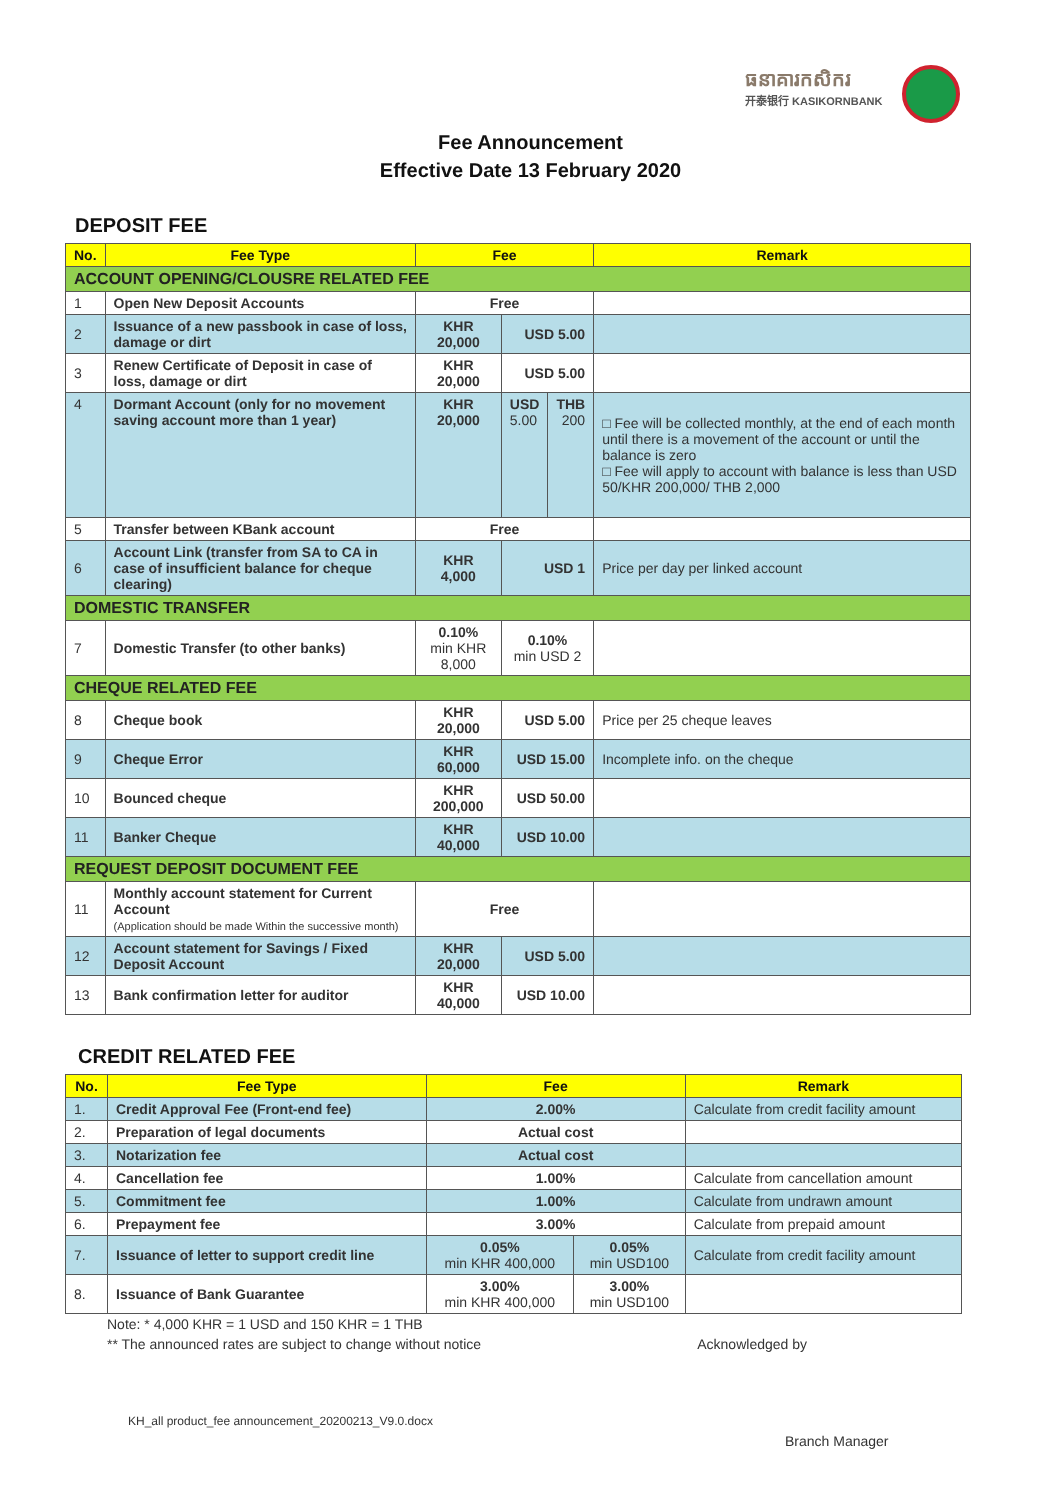ធនាគារកសិករ
开泰银行 KASIKORNBANK
Fee Announcement
Effective Date 13 February 2020
DEPOSIT FEE
| No. | Fee Type | Fee | | | Remark |
| --- | --- | --- | --- | --- | --- |
| ACCOUNT OPENING/CLOUSRE RELATED FEE | | | | | |
| 1 | Open New Deposit Accounts | Free | | | |
| 2 | Issuance of a new passbook in case of loss, damage or dirt | KHR 20,000 | USD 5.00 | | |
| 3 | Renew Certificate of Deposit in case of loss, damage or dirt | KHR 20,000 | USD 5.00 | | |
| 4 | Dormant Account (only for no movement saving account more than 1 year) | KHR 20,000 | USD 5.00 | THB 200 | □ Fee will be collected monthly, at the end of each month until there is a movement of the account or until the balance is zero □ Fee will apply to account with balance is less than USD 50/KHR 200,000/ THB 2,000 |
| 5 | Transfer between KBank account | Free | | | |
| 6 | Account Link (transfer from SA to CA in case of insufficient balance for cheque clearing) | KHR 4,000 | USD 1 | | Price per day per linked account |
| DOMESTIC TRANSFER | | | | | |
| 7 | Domestic Transfer (to other banks) | 0.10% min KHR 8,000 | 0.10% min USD 2 | | |
| CHEQUE RELATED FEE | | | | | |
| 8 | Cheque book | KHR 20,000 | USD 5.00 | | Price per 25 cheque leaves |
| 9 | Cheque Error | KHR 60,000 | USD 15.00 | | Incomplete info. on the cheque |
| 10 | Bounced cheque | KHR 200,000 | USD 50.00 | | |
| 11 | Banker Cheque | KHR 40,000 | USD 10.00 | | |
| REQUEST DEPOSIT DOCUMENT FEE | | | | | |
| 11 | Monthly account statement for Current Account (Application should be made Within the successive month) | Free | | | |
| 12 | Account statement for Savings / Fixed Deposit Account | KHR 20,000 | USD 5.00 | | |
| 13 | Bank confirmation letter for auditor | KHR 40,000 | USD 10.00 | | |
CREDIT RELATED FEE
| No. | Fee Type | Fee | | Remark |
| --- | --- | --- | --- | --- |
| 1. | Credit Approval Fee (Front-end fee) | 2.00% | | Calculate from credit facility amount |
| 2. | Preparation of legal documents | Actual cost | | |
| 3. | Notarization fee | Actual cost | | |
| 4. | Cancellation fee | 1.00% | | Calculate from cancellation amount |
| 5. | Commitment fee | 1.00% | | Calculate from undrawn amount |
| 6. | Prepayment fee | 3.00% | | Calculate from prepaid amount |
| 7. | Issuance of letter to support credit line | 0.05% min KHR 400,000 | 0.05% min USD100 | Calculate from credit facility amount |
| 8. | Issuance of Bank Guarantee | 3.00% min KHR 400,000 | 3.00% min USD100 | |
Note: * 4,000 KHR = 1 USD and 150 KHR = 1 THB
** The announced rates are subject to change without notice Acknowledged by
KH_all product_fee announcement_20200213_V9.0.docx
Branch Manager